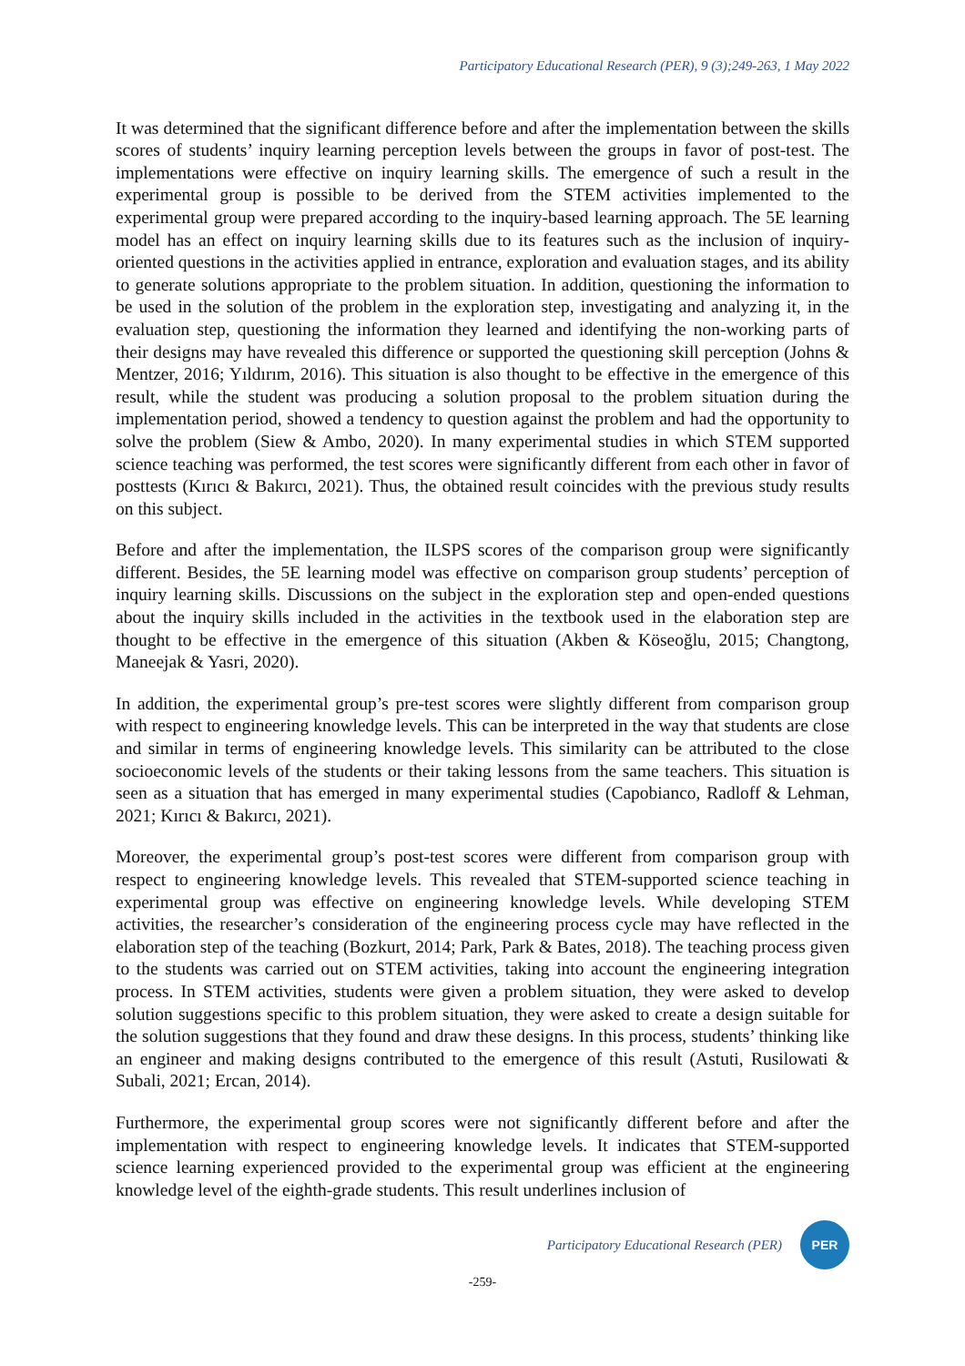Participatory Educational Research (PER), 9 (3);249-263, 1 May 2022
It was determined that the significant difference before and after the implementation between the skills scores of students’ inquiry learning perception levels between the groups in favor of post-test. The implementations were effective on inquiry learning skills. The emergence of such a result in the experimental group is possible to be derived from the STEM activities implemented to the experimental group were prepared according to the inquiry-based learning approach. The 5E learning model has an effect on inquiry learning skills due to its features such as the inclusion of inquiry-oriented questions in the activities applied in entrance, exploration and evaluation stages, and its ability to generate solutions appropriate to the problem situation. In addition, questioning the information to be used in the solution of the problem in the exploration step, investigating and analyzing it, in the evaluation step, questioning the information they learned and identifying the non-working parts of their designs may have revealed this difference or supported the questioning skill perception (Johns & Mentzer, 2016; Yıldırım, 2016). This situation is also thought to be effective in the emergence of this result, while the student was producing a solution proposal to the problem situation during the implementation period, showed a tendency to question against the problem and had the opportunity to solve the problem (Siew & Ambo, 2020). In many experimental studies in which STEM supported science teaching was performed, the test scores were significantly different from each other in favor of posttests (Kırıcı & Bakırcı, 2021). Thus, the obtained result coincides with the previous study results on this subject.
Before and after the implementation, the ILSPS scores of the comparison group were significantly different. Besides, the 5E learning model was effective on comparison group students’ perception of inquiry learning skills. Discussions on the subject in the exploration step and open-ended questions about the inquiry skills included in the activities in the textbook used in the elaboration step are thought to be effective in the emergence of this situation (Akben & Köseoğlu, 2015; Changtong, Maneejak & Yasri, 2020).
In addition, the experimental group’s pre-test scores were slightly different from comparison group with respect to engineering knowledge levels. This can be interpreted in the way that students are close and similar in terms of engineering knowledge levels. This similarity can be attributed to the close socioeconomic levels of the students or their taking lessons from the same teachers. This situation is seen as a situation that has emerged in many experimental studies (Capobianco, Radloff & Lehman, 2021; Kırıcı & Bakırcı, 2021).
Moreover, the experimental group’s post-test scores were different from comparison group with respect to engineering knowledge levels. This revealed that STEM-supported science teaching in experimental group was effective on engineering knowledge levels. While developing STEM activities, the researcher’s consideration of the engineering process cycle may have reflected in the elaboration step of the teaching (Bozkurt, 2014; Park, Park & Bates, 2018). The teaching process given to the students was carried out on STEM activities, taking into account the engineering integration process. In STEM activities, students were given a problem situation, they were asked to develop solution suggestions specific to this problem situation, they were asked to create a design suitable for the solution suggestions that they found and draw these designs. In this process, students’ thinking like an engineer and making designs contributed to the emergence of this result (Astuti, Rusilowati & Subali, 2021; Ercan, 2014).
Furthermore, the experimental group scores were not significantly different before and after the implementation with respect to engineering knowledge levels. It indicates that STEM-supported science learning experienced provided to the experimental group was efficient at the engineering knowledge level of the eighth-grade students. This result underlines inclusion of
Participatory Educational Research (PER)
PER
-259-